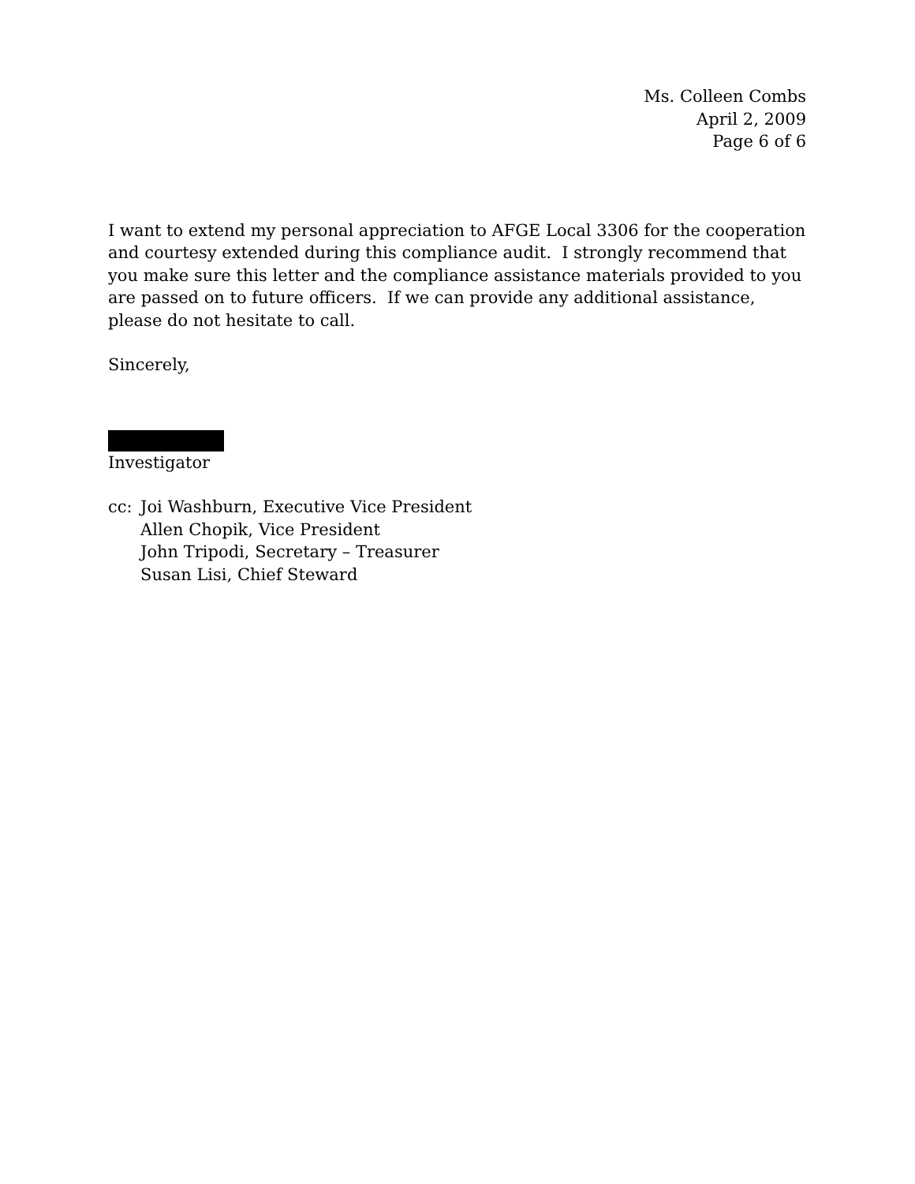Ms. Colleen Combs
April 2, 2009
Page 6 of 6
I want to extend my personal appreciation to AFGE Local 3306 for the cooperation and courtesy extended during this compliance audit. I strongly recommend that you make sure this letter and the compliance assistance materials provided to you are passed on to future officers. If we can provide any additional assistance, please do not hesitate to call.
Sincerely,
Investigator
cc: Joi Washburn, Executive Vice President
Allen Chopik, Vice President
John Tripodi, Secretary – Treasurer
Susan Lisi, Chief Steward